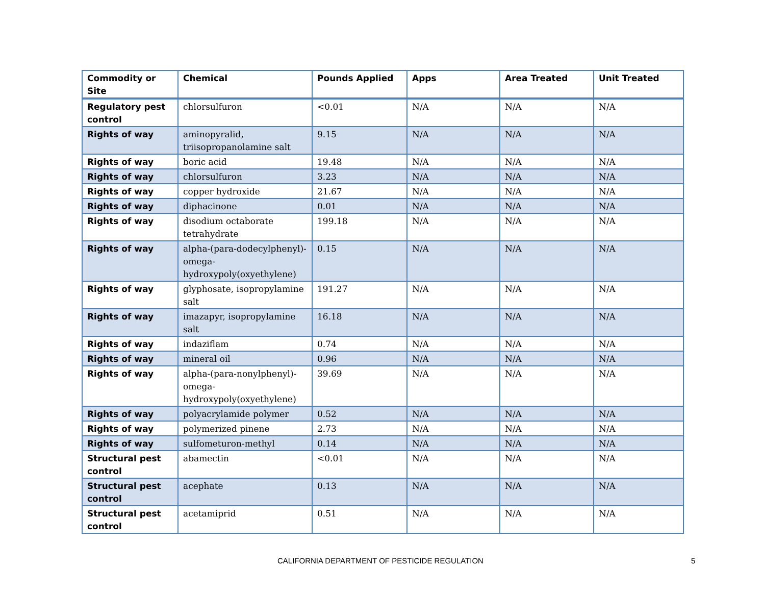| Commodity or Site | Chemical | Pounds Applied | Apps | Area Treated | Unit Treated |
| --- | --- | --- | --- | --- | --- |
| Regulatory pest control | chlorsulfuron | <0.01 | N/A | N/A | N/A |
| Rights of way | aminopyralid, triisopropanolamine salt | 9.15 | N/A | N/A | N/A |
| Rights of way | boric acid | 19.48 | N/A | N/A | N/A |
| Rights of way | chlorsulfuron | 3.23 | N/A | N/A | N/A |
| Rights of way | copper hydroxide | 21.67 | N/A | N/A | N/A |
| Rights of way | diphacinone | 0.01 | N/A | N/A | N/A |
| Rights of way | disodium octaborate tetrahydrate | 199.18 | N/A | N/A | N/A |
| Rights of way | alpha-(para-dodecylphenyl)-omega-hydroxypoly(oxyethylene) | 0.15 | N/A | N/A | N/A |
| Rights of way | glyphosate, isopropylamine salt | 191.27 | N/A | N/A | N/A |
| Rights of way | imazapyr, isopropylamine salt | 16.18 | N/A | N/A | N/A |
| Rights of way | indaziflam | 0.74 | N/A | N/A | N/A |
| Rights of way | mineral oil | 0.96 | N/A | N/A | N/A |
| Rights of way | alpha-(para-nonylphenyl)-omega-hydroxypoly(oxyethylene) | 39.69 | N/A | N/A | N/A |
| Rights of way | polyacrylamide polymer | 0.52 | N/A | N/A | N/A |
| Rights of way | polymerized pinene | 2.73 | N/A | N/A | N/A |
| Rights of way | sulfometuron-methyl | 0.14 | N/A | N/A | N/A |
| Structural pest control | abamectin | <0.01 | N/A | N/A | N/A |
| Structural pest control | acephate | 0.13 | N/A | N/A | N/A |
| Structural pest control | acetamiprid | 0.51 | N/A | N/A | N/A |
CALIFORNIA DEPARTMENT OF PESTICIDE REGULATION 5